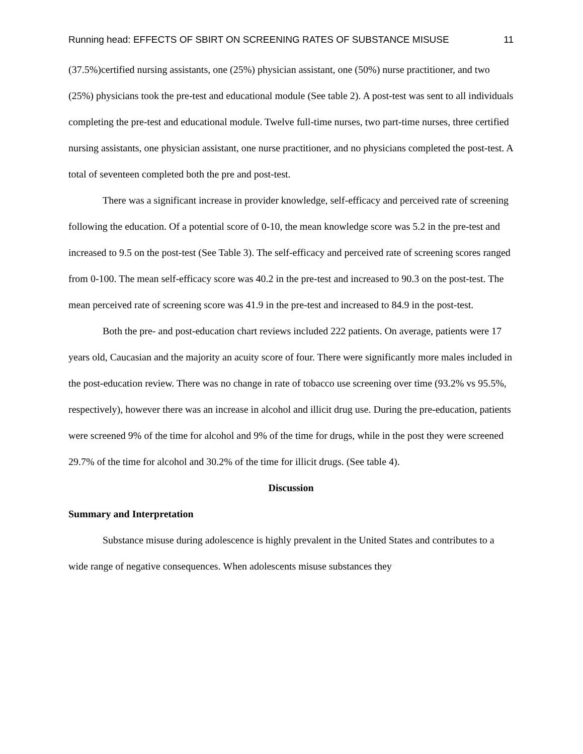Running head: EFFECTS OF SBIRT ON SCREENING RATES OF SUBSTANCE MISUSE 11
(37.5%)certified nursing assistants, one (25%) physician assistant, one (50%) nurse practitioner, and two (25%) physicians took the pre-test and educational module (See table 2). A post-test was sent to all individuals completing the pre-test and educational module. Twelve full-time nurses, two part-time nurses, three certified nursing assistants, one physician assistant, one nurse practitioner, and no physicians completed the post-test. A total of seventeen completed both the pre and post-test.
There was a significant increase in provider knowledge, self-efficacy and perceived rate of screening following the education. Of a potential score of 0-10, the mean knowledge score was 5.2 in the pre-test and increased to 9.5 on the post-test (See Table 3). The self-efficacy and perceived rate of screening scores ranged from 0-100. The mean self-efficacy score was 40.2 in the pre-test and increased to 90.3 on the post-test. The mean perceived rate of screening score was 41.9 in the pre-test and increased to 84.9 in the post-test.
Both the pre- and post-education chart reviews included 222 patients. On average, patients were 17 years old, Caucasian and the majority an acuity score of four. There were significantly more males included in the post-education review. There was no change in rate of tobacco use screening over time (93.2% vs 95.5%, respectively), however there was an increase in alcohol and illicit drug use. During the pre-education, patients were screened 9% of the time for alcohol and 9% of the time for drugs, while in the post they were screened 29.7% of the time for alcohol and 30.2% of the time for illicit drugs. (See table 4).
Discussion
Summary and Interpretation
Substance misuse during adolescence is highly prevalent in the United States and contributes to a wide range of negative consequences. When adolescents misuse substances they